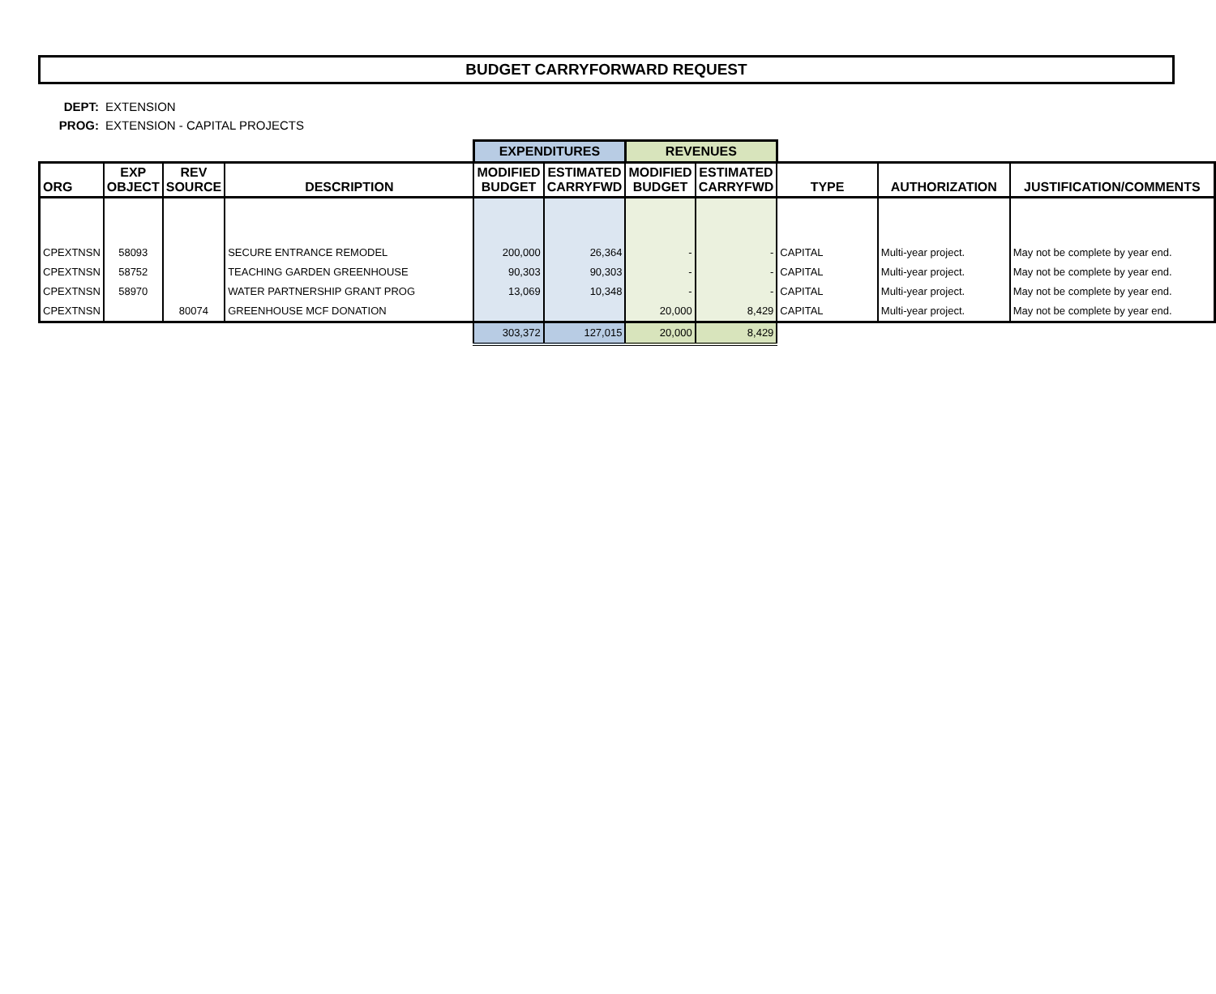BUDGET CARRYFORWARD REQUEST
DEPT: EXTENSION
PROG: EXTENSION - CAPITAL PROJECTS
| | | | | EXPENDITURES | | REVENUES | | | | |
| ORG | EXP OBJECT | REV SOURCE | DESCRIPTION | MODIFIED BUDGET | ESTIMATED CARRYFWD | MODIFIED BUDGET | ESTIMATED CARRYFWD | TYPE | AUTHORIZATION | JUSTIFICATION/COMMENTS |
| CPEXTNSN | 58093 | | SECURE ENTRANCE REMODEL | 200,000 | 26,364 | - | - | CAPITAL | Multi-year project. | May not be complete by year end. |
| CPEXTNSN | 58752 | | TEACHING GARDEN GREENHOUSE | 90,303 | 90,303 | - | - | CAPITAL | Multi-year project. | May not be complete by year end. |
| CPEXTNSN | 58970 | | WATER PARTNERSHIP GRANT PROG | 13,069 | 10,348 | - | - | CAPITAL | Multi-year project. | May not be complete by year end. |
| CPEXTNSN | | 80074 | GREENHOUSE MCF DONATION | | | 20,000 | 8,429 | CAPITAL | Multi-year project. | May not be complete by year end. |
| | | | | 303,372 | 127,015 | 20,000 | 8,429 | | | |